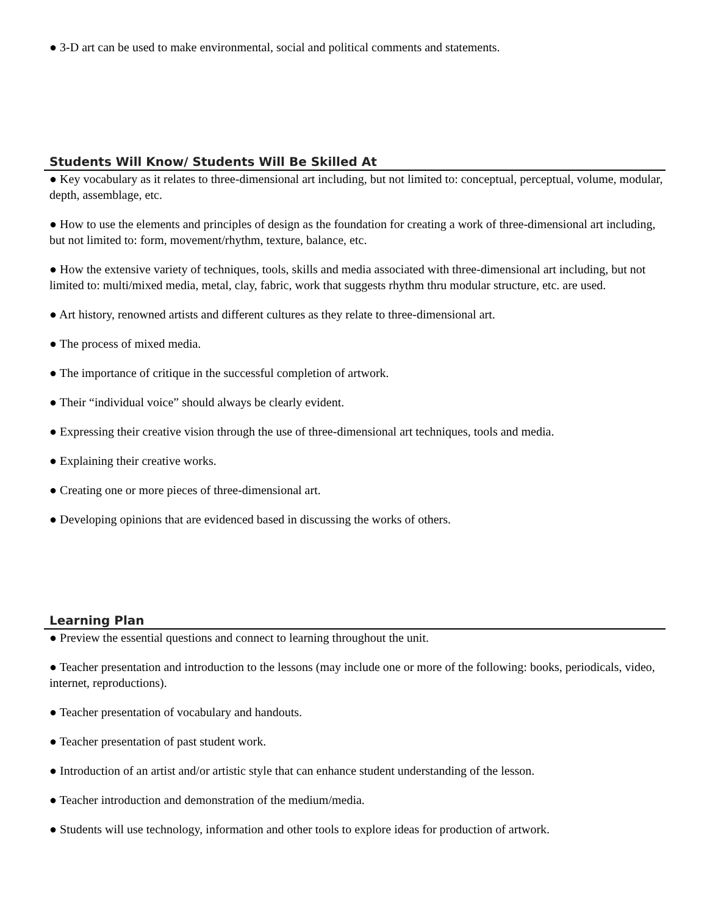● 3-D art can be used to make environmental, social and political comments and statements.
Students Will Know/ Students Will Be Skilled At
● Key vocabulary as it relates to three-dimensional art including, but not limited to: conceptual, perceptual, volume, modular, depth, assemblage, etc.
● How to use the elements and principles of design as the foundation for creating a work of three-dimensional art including, but not limited to: form, movement/rhythm, texture, balance, etc.
● How the extensive variety of techniques, tools, skills and media associated with three-dimensional art including, but not limited to: multi/mixed media, metal, clay, fabric, work that suggests rhythm thru modular structure, etc. are used.
● Art history, renowned artists and different cultures as they relate to three-dimensional art.
● The process of mixed media.
● The importance of critique in the successful completion of artwork.
● Their “individual voice” should always be clearly evident.
● Expressing their creative vision through the use of three-dimensional art techniques, tools and media.
● Explaining their creative works.
● Creating one or more pieces of three-dimensional art.
● Developing opinions that are evidenced based in discussing the works of others.
Learning Plan
● Preview the essential questions and connect to learning throughout the unit.
● Teacher presentation and introduction to the lessons (may include one or more of the following: books, periodicals, video, internet, reproductions).
● Teacher presentation of vocabulary and handouts.
● Teacher presentation of past student work.
● Introduction of an artist and/or artistic style that can enhance student understanding of the lesson.
● Teacher introduction and demonstration of the medium/media.
● Students will use technology, information and other tools to explore ideas for production of artwork.